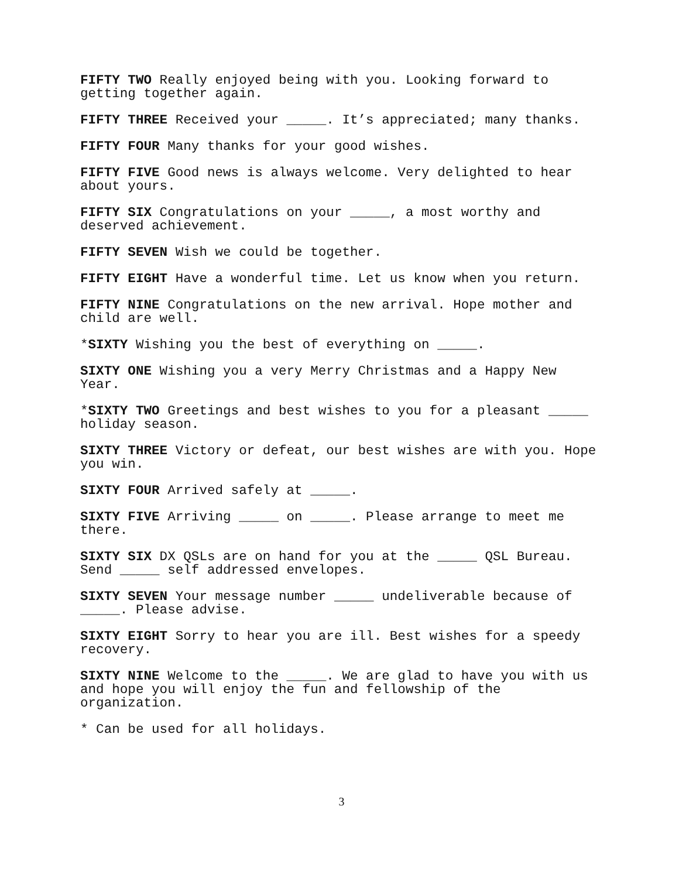FIFTY TWO Really enjoyed being with you. Looking forward to getting together again.
FIFTY THREE Received your _____. It’s appreciated; many thanks.
FIFTY FOUR Many thanks for your good wishes.
FIFTY FIVE Good news is always welcome. Very delighted to hear about yours.
FIFTY SIX Congratulations on your _____, a most worthy and deserved achievement.
FIFTY SEVEN Wish we could be together.
FIFTY EIGHT Have a wonderful time. Let us know when you return.
FIFTY NINE Congratulations on the new arrival. Hope mother and child are well.
*SIXTY Wishing you the best of everything on _____.
SIXTY ONE Wishing you a very Merry Christmas and a Happy New Year.
*SIXTY TWO Greetings and best wishes to you for a pleasant _____ holiday season.
SIXTY THREE Victory or defeat, our best wishes are with you. Hope you win.
SIXTY FOUR Arrived safely at _____.
SIXTY FIVE Arriving _____ on _____. Please arrange to meet me there.
SIXTY SIX DX QSLs are on hand for you at the _____ QSL Bureau. Send _____ self addressed envelopes.
SIXTY SEVEN Your message number _____ undeliverable because of _____. Please advise.
SIXTY EIGHT Sorry to hear you are ill. Best wishes for a speedy recovery.
SIXTY NINE Welcome to the _____. We are glad to have you with us and hope you will enjoy the fun and fellowship of the organization.
* Can be used for all holidays.
3